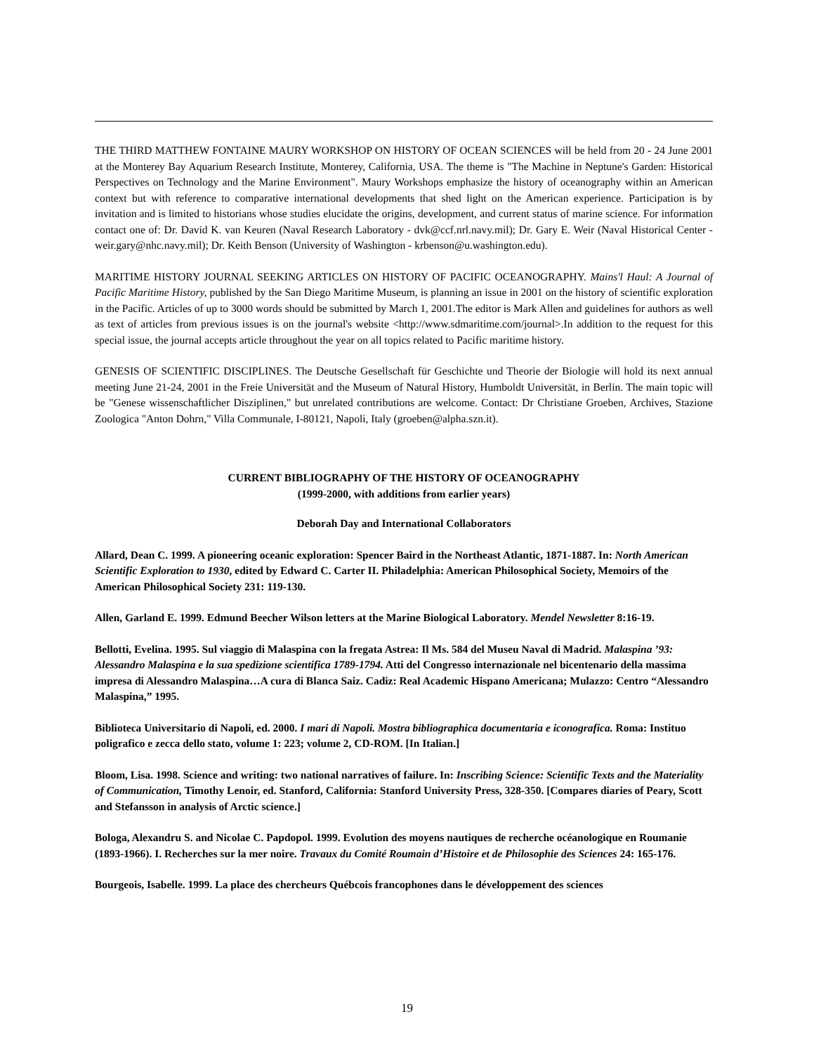THE THIRD MATTHEW FONTAINE MAURY WORKSHOP ON HISTORY OF OCEAN SCIENCES will be held from 20 - 24 June 2001 at the Monterey Bay Aquarium Research Institute, Monterey, California, USA. The theme is "The Machine in Neptune's Garden: Historical Perspectives on Technology and the Marine Environment". Maury Workshops emphasize the history of oceanography within an American context but with reference to comparative international developments that shed light on the American experience. Participation is by invitation and is limited to historians whose studies elucidate the origins, development, and current status of marine science. For information contact one of: Dr. David K. van Keuren (Naval Research Laboratory - dvk@ccf.nrl.navy.mil); Dr. Gary E. Weir (Naval Historical Center - weir.gary@nhc.navy.mil); Dr. Keith Benson (University of Washington - krbenson@u.washington.edu).
MARITIME HISTORY JOURNAL SEEKING ARTICLES ON HISTORY OF PACIFIC OCEANOGRAPHY. Mains'l Haul: A Journal of Pacific Maritime History, published by the San Diego Maritime Museum, is planning an issue in 2001 on the history of scientific exploration in the Pacific. Articles of up to 3000 words should be submitted by March 1, 2001.The editor is Mark Allen and guidelines for authors as well as text of articles from previous issues is on the journal's website <http://www.sdmaritime.com/journal>.In addition to the request for this special issue, the journal accepts article throughout the year on all topics related to Pacific maritime history.
GENESIS OF SCIENTIFIC DISCIPLINES. The Deutsche Gesellschaft für Geschichte und Theorie der Biologie will hold its next annual meeting June 21-24, 2001 in the Freie Universität and the Museum of Natural History, Humboldt Universität, in Berlin. The main topic will be "Genese wissenschaftlicher Disziplinen," but unrelated contributions are welcome. Contact: Dr Christiane Groeben, Archives, Stazione Zoologica "Anton Dohrn," Villa Communale, I-80121, Napoli, Italy (groeben@alpha.szn.it).
CURRENT BIBLIOGRAPHY OF THE HISTORY OF OCEANOGRAPHY
(1999-2000, with additions from earlier years)
Deborah Day and International Collaborators
Allard, Dean C. 1999. A pioneering oceanic exploration: Spencer Baird in the Northeast Atlantic, 1871-1887. In: North American Scientific Exploration to 1930, edited by Edward C. Carter II. Philadelphia: American Philosophical Society, Memoirs of the American Philosophical Society 231: 119-130.
Allen, Garland E. 1999. Edmund Beecher Wilson letters at the Marine Biological Laboratory. Mendel Newsletter 8:16-19.
Bellotti, Evelina. 1995. Sul viaggio di Malaspina con la fregata Astrea: Il Ms. 584 del Museu Naval di Madrid. Malaspina ’93: Alessandro Malaspina e la sua spedizione scientifica 1789-1794. Atti del Congresso internazionale nel bicentenario della massima impresa di Alessandro Malaspina…A cura di Blanca Saiz. Cadiz: Real Academic Hispano Americana; Mulazzo: Centro “Alessandro Malaspina,” 1995.
Biblioteca Universitario di Napoli, ed. 2000. I mari di Napoli. Mostra bibliographica documentaria e iconografica. Roma: Instituo poligrafico e zecca dello stato, volume 1: 223; volume 2, CD-ROM. [In Italian.]
Bloom, Lisa. 1998. Science and writing: two national narratives of failure. In: Inscribing Science: Scientific Texts and the Materiality of Communication, Timothy Lenoir, ed. Stanford, California: Stanford University Press, 328-350. [Compares diaries of Peary, Scott and Stefansson in analysis of Arctic science.]
Bologa, Alexandru S. and Nicolae C. Papdopol. 1999. Evolution des moyens nautiques de recherche océanologique en Roumanie (1893-1966). I. Recherches sur la mer noire. Travaux du Comité Roumain d’Histoire et de Philosophie des Sciences 24: 165-176.
Bourgeois, Isabelle. 1999. La place des chercheurs Québcois francophones dans le développement des sciences
19